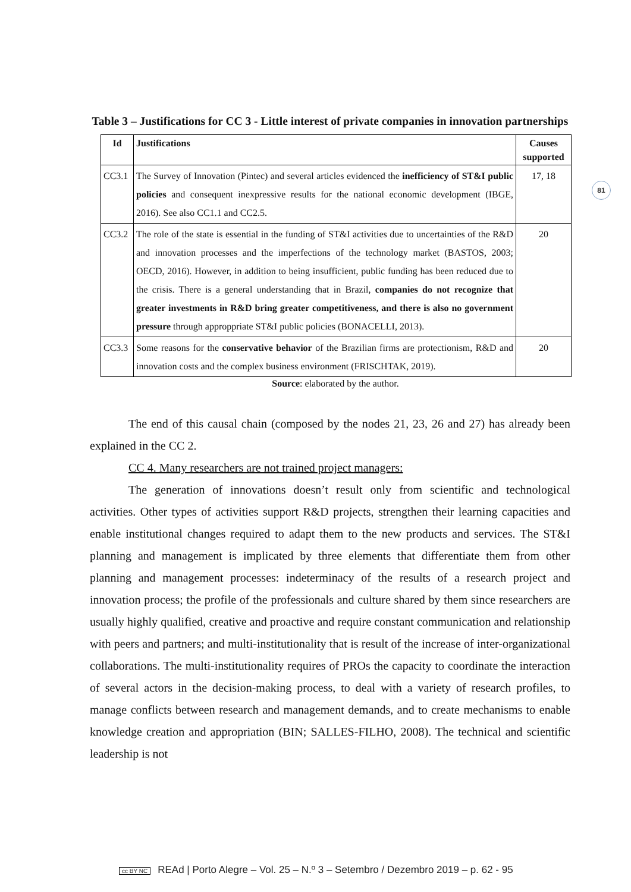81
Table 3 – Justifications for CC 3 - Little interest of private companies in innovation partnerships
| Id | Justifications | Causes supported |
| --- | --- | --- |
| CC3.1 | The Survey of Innovation (Pintec) and several articles evidenced the inefficiency of ST&I public policies and consequent inexpressive results for the national economic development (IBGE, 2016). See also CC1.1 and CC2.5. | 17, 18 |
| CC3.2 | The role of the state is essential in the funding of ST&I activities due to uncertainties of the R&D and innovation processes and the imperfections of the technology market (BASTOS, 2003; OECD, 2016). However, in addition to being insufficient, public funding has been reduced due to the crisis. There is a general understanding that in Brazil, companies do not recognize that greater investments in R&D bring greater competitiveness, and there is also no government pressure through approppriate ST&I public policies (BONACELLI, 2013). | 20 |
| CC3.3 | Some reasons for the conservative behavior of the Brazilian firms are protectionism, R&D and innovation costs and the complex business environment (FRISCHTAK, 2019). | 20 |
Source: elaborated by the author.
The end of this causal chain (composed by the nodes 21, 23, 26 and 27) has already been explained in the CC 2.
CC 4. Many researchers are not trained project managers:
The generation of innovations doesn’t result only from scientific and technological activities. Other types of activities support R&D projects, strengthen their learning capacities and enable institutional changes required to adapt them to the new products and services. The ST&I planning and management is implicated by three elements that differentiate them from other planning and management processes: indeterminacy of the results of a research project and innovation process; the profile of the professionals and culture shared by them since researchers are usually highly qualified, creative and proactive and require constant communication and relationship with peers and partners; and multi-institutionality that is result of the increase of inter-organizational collaborations. The multi-institutionality requires of PROs the capacity to coordinate the interaction of several actors in the decision-making process, to deal with a variety of research profiles, to manage conflicts between research and management demands, and to create mechanisms to enable knowledge creation and appropriation (BIN; SALLES-FILHO, 2008). The technical and scientific leadership is not
cc BY NC REAd | Porto Alegre – Vol. 25 – N.º 3 – Setembro / Dezembro 2019 – p. 62 - 95